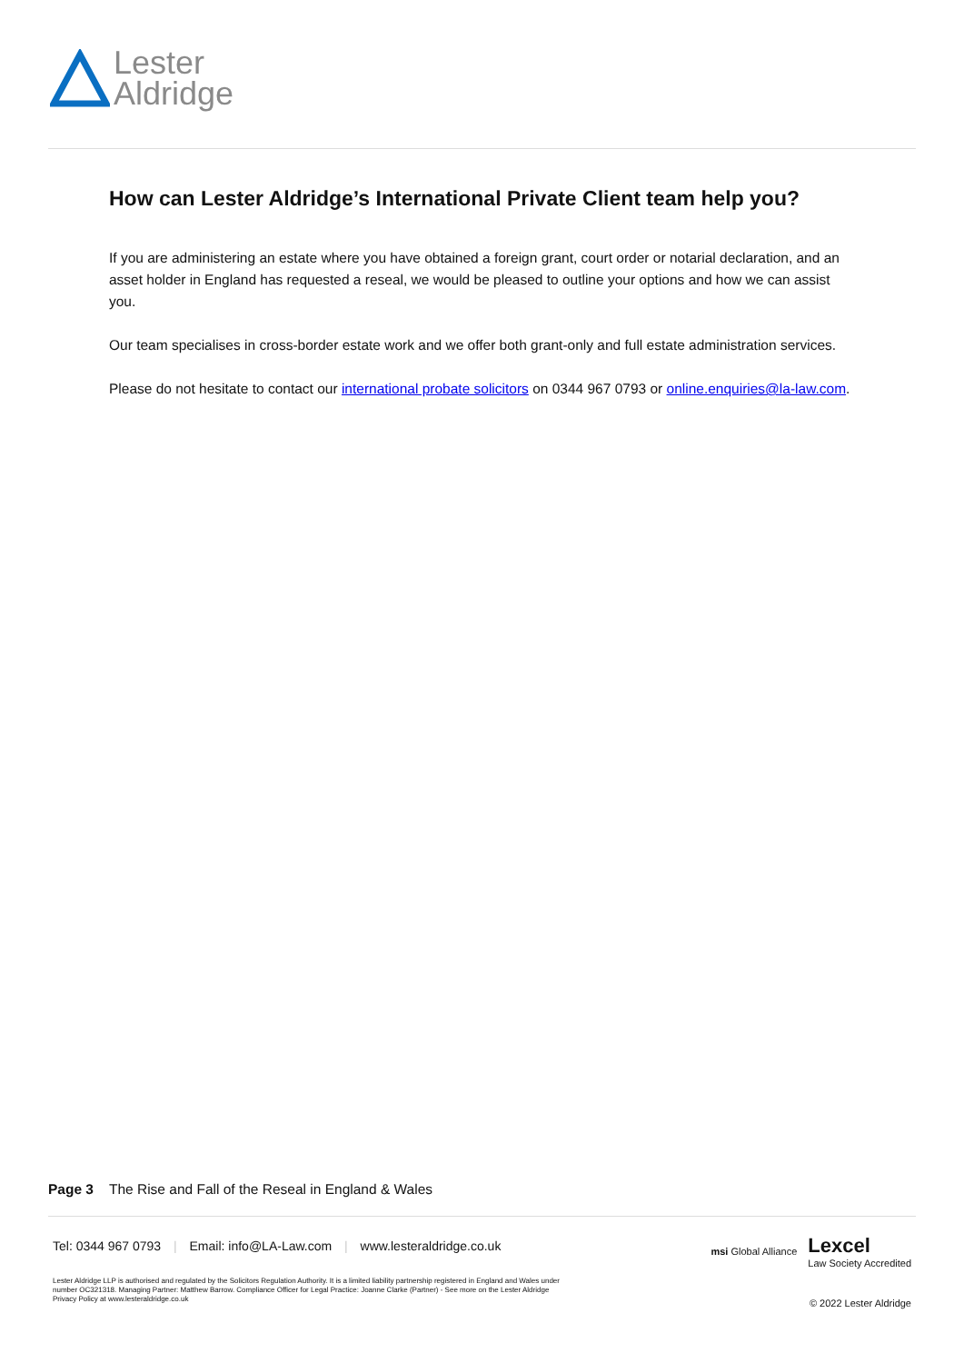Lester
Aldridge
How can Lester Aldridge’s International Private Client team help you?
If you are administering an estate where you have obtained a foreign grant, court order or notarial declaration, and an asset holder in England has requested a reseal, we would be pleased to outline your options and how we can assist you.
Our team specialises in cross-border estate work and we offer both grant-only and full estate administration services.
Please do not hesitate to contact our international probate solicitors on 0344 967 0793 or online.enquiries@la-law.com.
Page 3 The Rise and Fall of the Reseal in England & Wales
Tel: 0344 967 0793 | Email: info@LA-Law.com | www.lesteraldridge.co.uk
msi Global Alliance
Lexcel
Law Society Accredited
Lester Aldridge LLP is authorised and regulated by the Solicitors Regulation Authority. It is a limited liability partnership registered in England and Wales under number OC321318. Managing Partner: Matthew Barrow. Compliance Officer for Legal Practice: Joanne Clarke (Partner) - See more on the Lester Aldridge Privacy Policy at www.lesteraldridge.co.uk
© 2022 Lester Aldridge